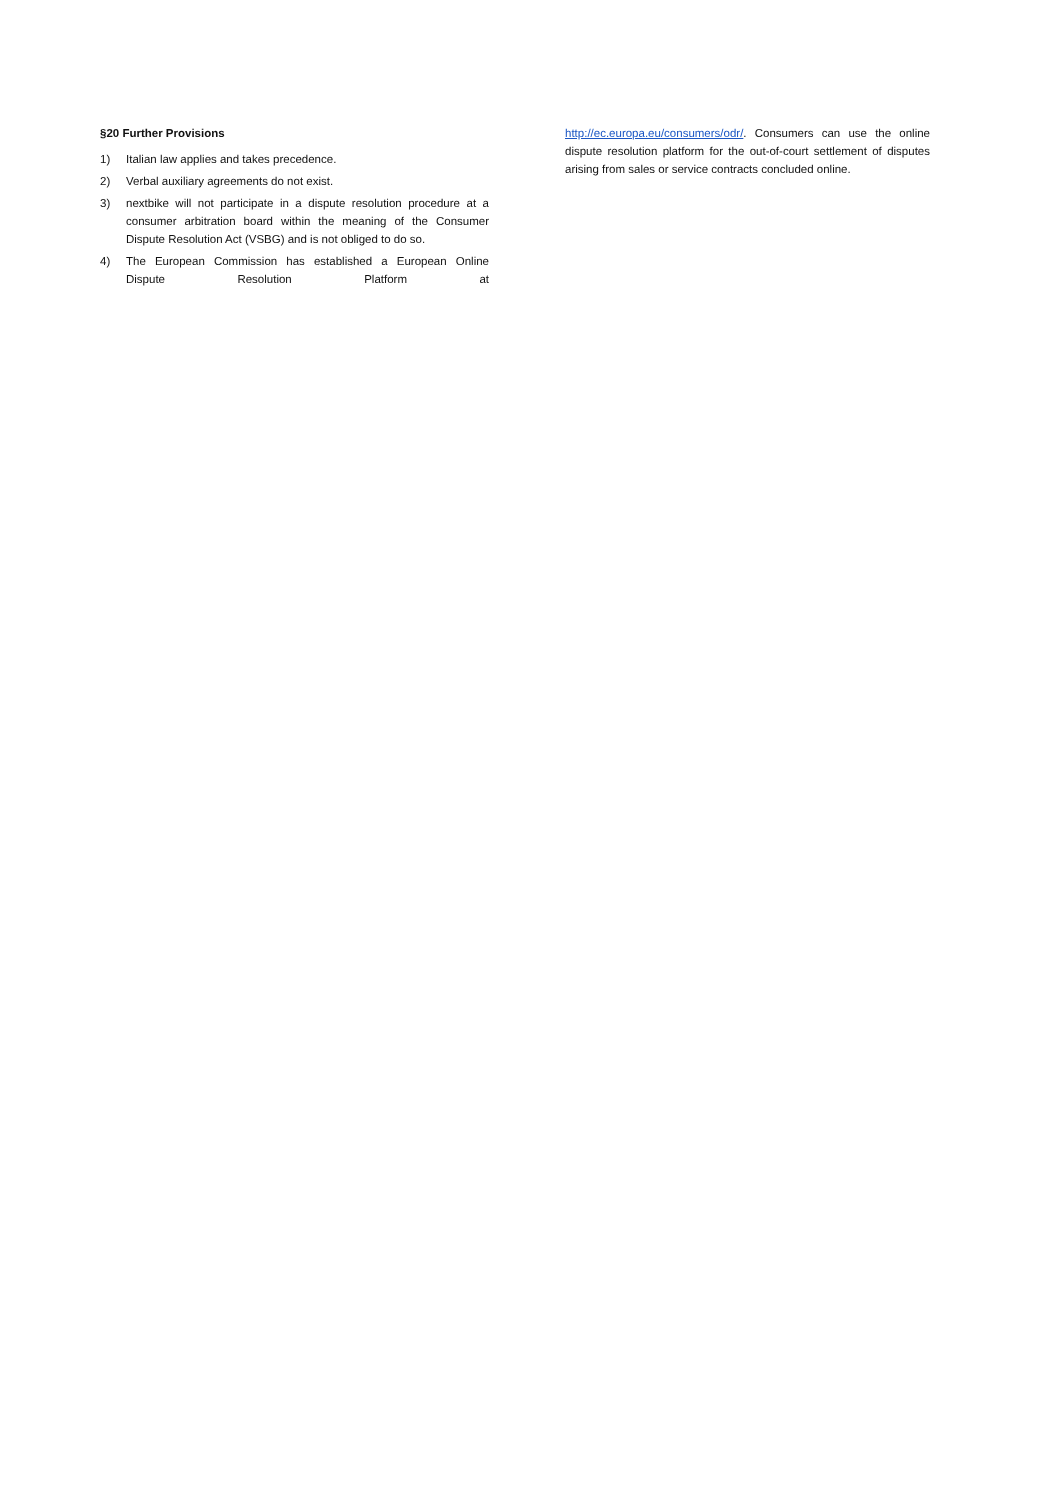§20 Further Provisions
1) Italian law applies and takes precedence.
2) Verbal auxiliary agreements do not exist.
3) nextbike will not participate in a dispute resolution procedure at a consumer arbitration board within the meaning of the Consumer Dispute Resolution Act (VSBG) and is not obliged to do so.
4) The European Commission has established a European Online Dispute Resolution Platform at
http://ec.europa.eu/consumers/odr/. Consumers can use the online dispute resolution platform for the out-of-court settlement of disputes arising from sales or service contracts concluded online.